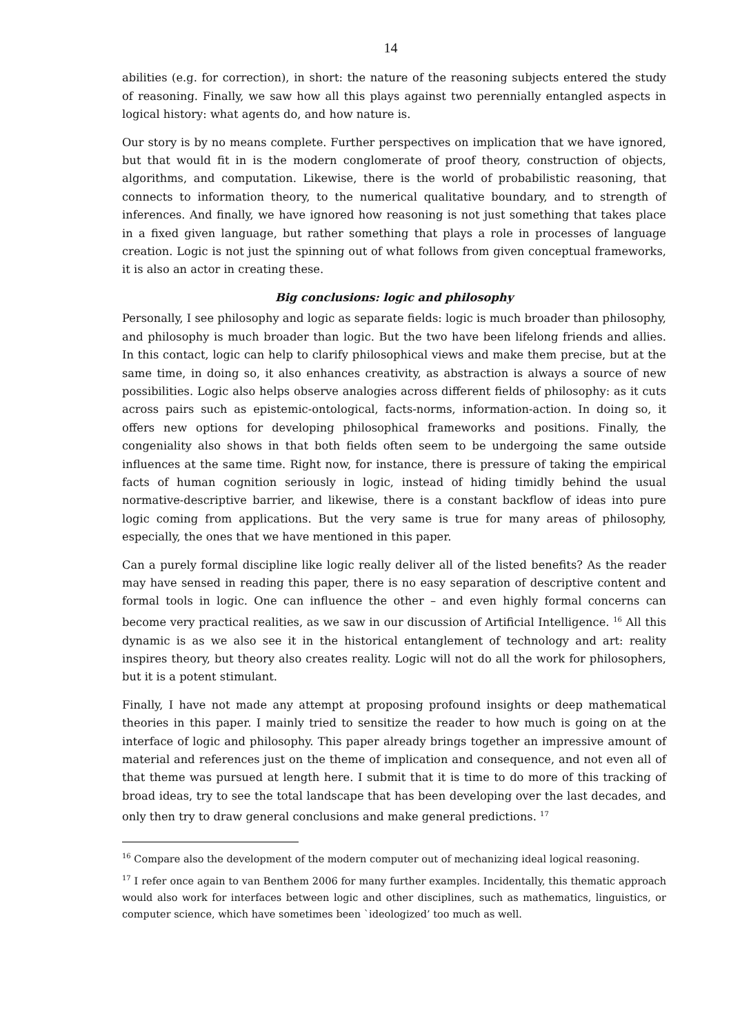14
abilities (e.g. for correction), in short: the nature of the reasoning subjects entered the study of reasoning. Finally, we saw how all this plays against two perennially entangled aspects in logical history: what agents do, and how nature is.
Our story is by no means complete. Further perspectives on implication that we have ignored, but that would fit in is the modern conglomerate of proof theory, construction of objects, algorithms, and computation. Likewise, there is the world of probabilistic reasoning, that connects to information theory, to the numerical qualitative boundary, and to strength of inferences. And finally, we have ignored how reasoning is not just something that takes place in a fixed given language, but rather something that plays a role in processes of language creation. Logic is not just the spinning out of what follows from given conceptual frameworks, it is also an actor in creating these.
Big conclusions: logic and philosophy
Personally, I see philosophy and logic as separate fields: logic is much broader than philosophy, and philosophy is much broader than logic. But the two have been lifelong friends and allies. In this contact, logic can help to clarify philosophical views and make them precise, but at the same time, in doing so, it also enhances creativity, as abstraction is always a source of new possibilities. Logic also helps observe analogies across different fields of philosophy: as it cuts across pairs such as epistemic-ontological, facts-norms, information-action. In doing so, it offers new options for developing philosophical frameworks and positions. Finally, the congeniality also shows in that both fields often seem to be undergoing the same outside influences at the same time. Right now, for instance, there is pressure of taking the empirical facts of human cognition seriously in logic, instead of hiding timidly behind the usual normative-descriptive barrier, and likewise, there is a constant backflow of ideas into pure logic coming from applications. But the very same is true for many areas of philosophy, especially, the ones that we have mentioned in this paper.
Can a purely formal discipline like logic really deliver all of the listed benefits? As the reader may have sensed in reading this paper, there is no easy separation of descriptive content and formal tools in logic. One can influence the other – and even highly formal concerns can become very practical realities, as we saw in our discussion of Artificial Intelligence. <sup>16</sup> All this dynamic is as we also see it in the historical entanglement of technology and art: reality inspires theory, but theory also creates reality. Logic will not do all the work for philosophers, but it is a potent stimulant.
Finally, I have not made any attempt at proposing profound insights or deep mathematical theories in this paper. I mainly tried to sensitize the reader to how much is going on at the interface of logic and philosophy. This paper already brings together an impressive amount of material and references just on the theme of implication and consequence, and not even all of that theme was pursued at length here. I submit that it is time to do more of this tracking of broad ideas, try to see the total landscape that has been developing over the last decades, and only then try to draw general conclusions and make general predictions. <sup>17</sup>
<sup>16</sup> Compare also the development of the modern computer out of mechanizing ideal logical reasoning.
<sup>17</sup> I refer once again to van Benthem 2006 for many further examples. Incidentally, this thematic approach would also work for interfaces between logic and other disciplines, such as mathematics, linguistics, or computer science, which have sometimes been `ideologized’ too much as well.